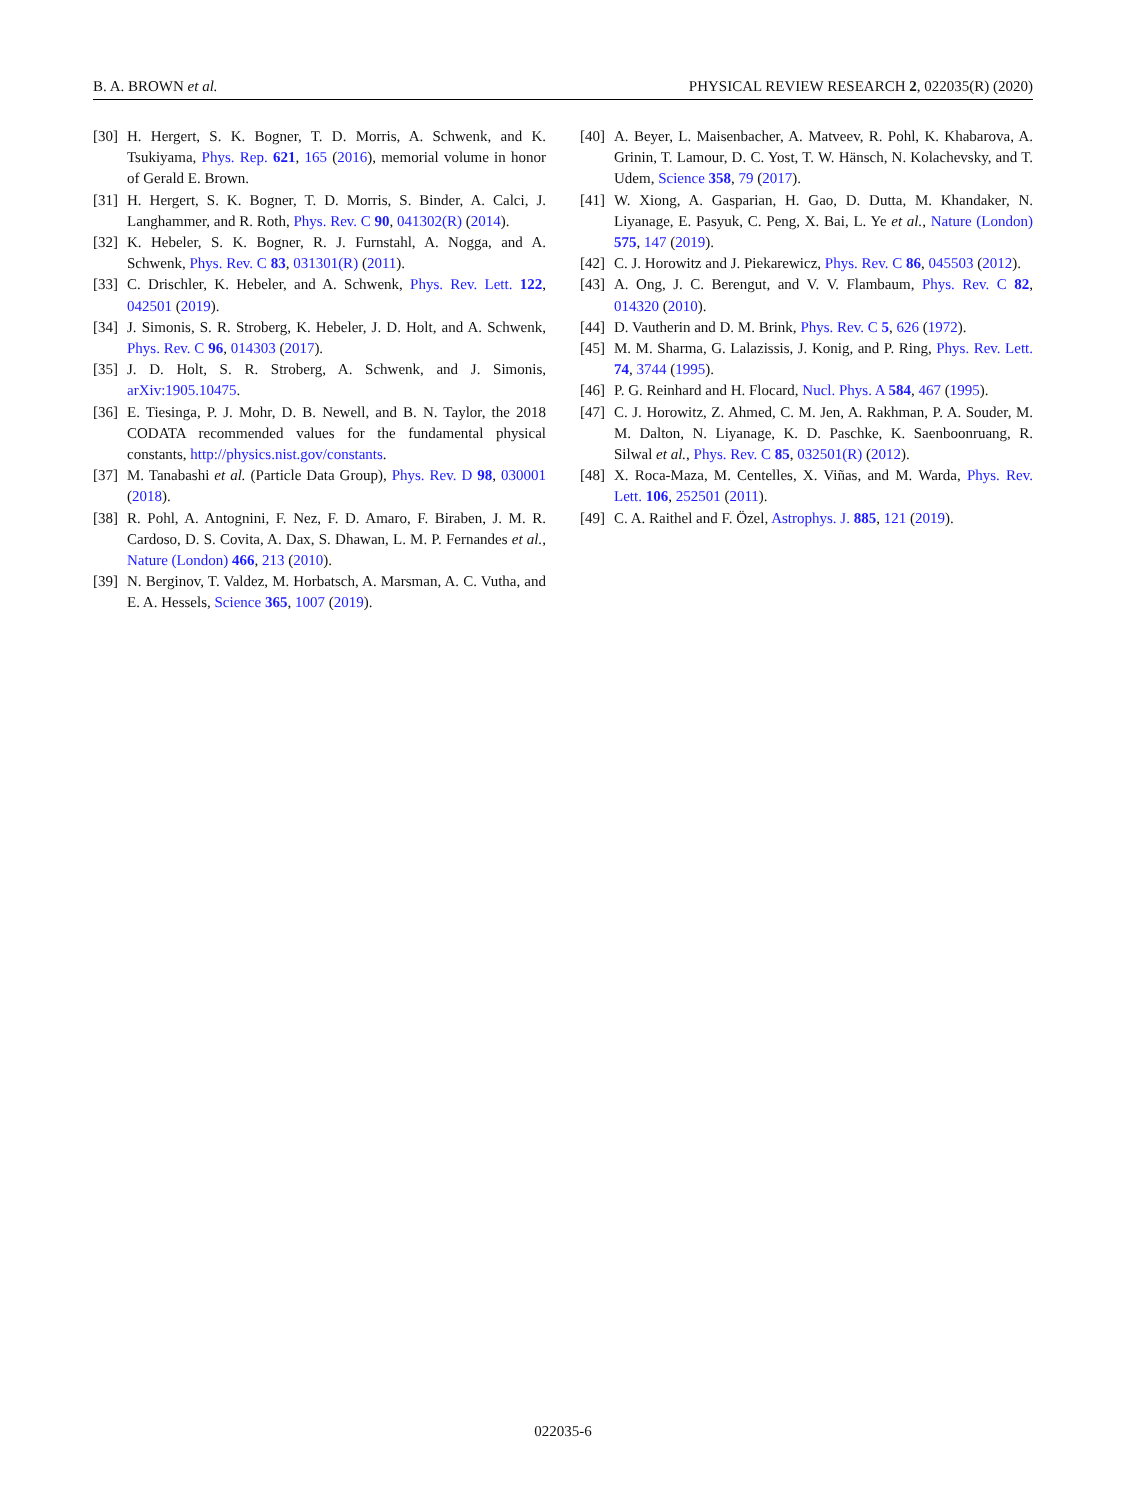B. A. BROWN et al. PHYSICAL REVIEW RESEARCH 2, 022035(R) (2020)
[30] H. Hergert, S. K. Bogner, T. D. Morris, A. Schwenk, and K. Tsukiyama, Phys. Rep. 621, 165 (2016), memorial volume in honor of Gerald E. Brown.
[31] H. Hergert, S. K. Bogner, T. D. Morris, S. Binder, A. Calci, J. Langhammer, and R. Roth, Phys. Rev. C 90, 041302(R) (2014).
[32] K. Hebeler, S. K. Bogner, R. J. Furnstahl, A. Nogga, and A. Schwenk, Phys. Rev. C 83, 031301(R) (2011).
[33] C. Drischler, K. Hebeler, and A. Schwenk, Phys. Rev. Lett. 122, 042501 (2019).
[34] J. Simonis, S. R. Stroberg, K. Hebeler, J. D. Holt, and A. Schwenk, Phys. Rev. C 96, 014303 (2017).
[35] J. D. Holt, S. R. Stroberg, A. Schwenk, and J. Simonis, arXiv:1905.10475.
[36] E. Tiesinga, P. J. Mohr, D. B. Newell, and B. N. Taylor, the 2018 CODATA recommended values for the fundamental physical constants, http://physics.nist.gov/constants.
[37] M. Tanabashi et al. (Particle Data Group), Phys. Rev. D 98, 030001 (2018).
[38] R. Pohl, A. Antognini, F. Nez, F. D. Amaro, F. Biraben, J. M. R. Cardoso, D. S. Covita, A. Dax, S. Dhawan, L. M. P. Fernandes et al., Nature (London) 466, 213 (2010).
[39] N. Berginov, T. Valdez, M. Horbatsch, A. Marsman, A. C. Vutha, and E. A. Hessels, Science 365, 1007 (2019).
[40] A. Beyer, L. Maisenbacher, A. Matveev, R. Pohl, K. Khabarova, A. Grinin, T. Lamour, D. C. Yost, T. W. Hänsch, N. Kolachevsky, and T. Udem, Science 358, 79 (2017).
[41] W. Xiong, A. Gasparian, H. Gao, D. Dutta, M. Khandaker, N. Liyanage, E. Pasyuk, C. Peng, X. Bai, L. Ye et al., Nature (London) 575, 147 (2019).
[42] C. J. Horowitz and J. Piekarewicz, Phys. Rev. C 86, 045503 (2012).
[43] A. Ong, J. C. Berengut, and V. V. Flambaum, Phys. Rev. C 82, 014320 (2010).
[44] D. Vautherin and D. M. Brink, Phys. Rev. C 5, 626 (1972).
[45] M. M. Sharma, G. Lalazissis, J. Konig, and P. Ring, Phys. Rev. Lett. 74, 3744 (1995).
[46] P. G. Reinhard and H. Flocard, Nucl. Phys. A 584, 467 (1995).
[47] C. J. Horowitz, Z. Ahmed, C. M. Jen, A. Rakhman, P. A. Souder, M. M. Dalton, N. Liyanage, K. D. Paschke, K. Saenboonruang, R. Silwal et al., Phys. Rev. C 85, 032501(R) (2012).
[48] X. Roca-Maza, M. Centelles, X. Viñas, and M. Warda, Phys. Rev. Lett. 106, 252501 (2011).
[49] C. A. Raithel and F. Özel, Astrophys. J. 885, 121 (2019).
022035-6